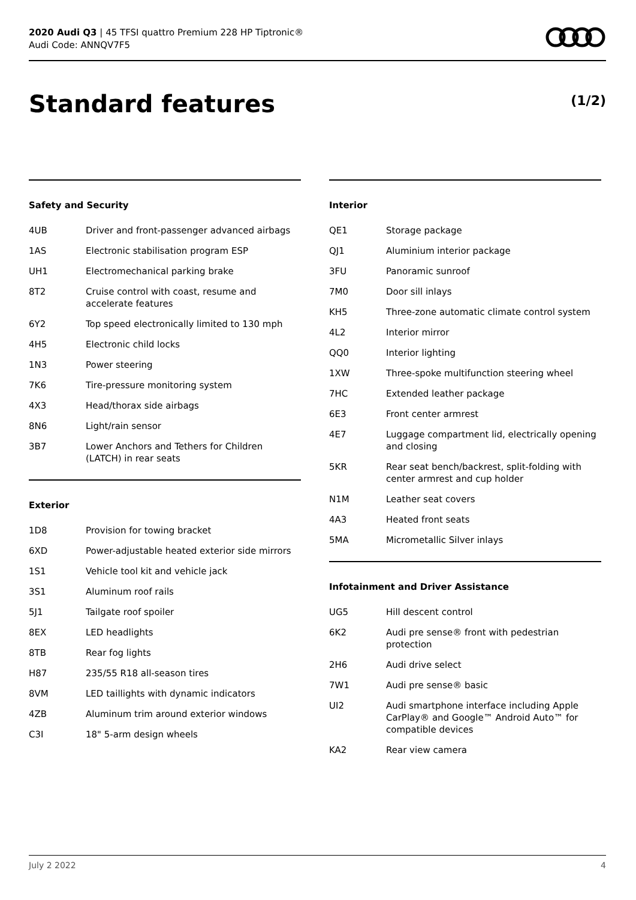2020 Audi Q3 | 45 TFSI quattro Premium 228 HP Tiptronic®
Audi Code: ANNQV7F5
Standard features (1/2)
Safety and Security
| 4UB | Driver and front-passenger advanced airbags |
| 1AS | Electronic stabilisation program ESP |
| UH1 | Electromechanical parking brake |
| 8T2 | Cruise control with coast, resume and accelerate features |
| 6Y2 | Top speed electronically limited to 130 mph |
| 4H5 | Electronic child locks |
| 1N3 | Power steering |
| 7K6 | Tire-pressure monitoring system |
| 4X3 | Head/thorax side airbags |
| 8N6 | Light/rain sensor |
| 3B7 | Lower Anchors and Tethers for Children (LATCH) in rear seats |
Exterior
| 1D8 | Provision for towing bracket |
| 6XD | Power-adjustable heated exterior side mirrors |
| 1S1 | Vehicle tool kit and vehicle jack |
| 3S1 | Aluminum roof rails |
| 5J1 | Tailgate roof spoiler |
| 8EX | LED headlights |
| 8TB | Rear fog lights |
| H87 | 235/55 R18 all-season tires |
| 8VM | LED taillights with dynamic indicators |
| 4ZB | Aluminum trim around exterior windows |
| C3I | 18" 5-arm design wheels |
Interior
| QE1 | Storage package |
| QJ1 | Aluminium interior package |
| 3FU | Panoramic sunroof |
| 7M0 | Door sill inlays |
| KH5 | Three-zone automatic climate control system |
| 4L2 | Interior mirror |
| QQ0 | Interior lighting |
| 1XW | Three-spoke multifunction steering wheel |
| 7HC | Extended leather package |
| 6E3 | Front center armrest |
| 4E7 | Luggage compartment lid, electrically opening and closing |
| 5KR | Rear seat bench/backrest, split-folding with center armrest and cup holder |
| N1M | Leather seat covers |
| 4A3 | Heated front seats |
| 5MA | Micrometallic Silver inlays |
Infotainment and Driver Assistance
| UG5 | Hill descent control |
| 6K2 | Audi pre sense® front with pedestrian protection |
| 2H6 | Audi drive select |
| 7W1 | Audi pre sense® basic |
| UI2 | Audi smartphone interface including Apple CarPlay® and Google™ Android Auto™ for compatible devices |
| KA2 | Rear view camera |
July 2 2022 4